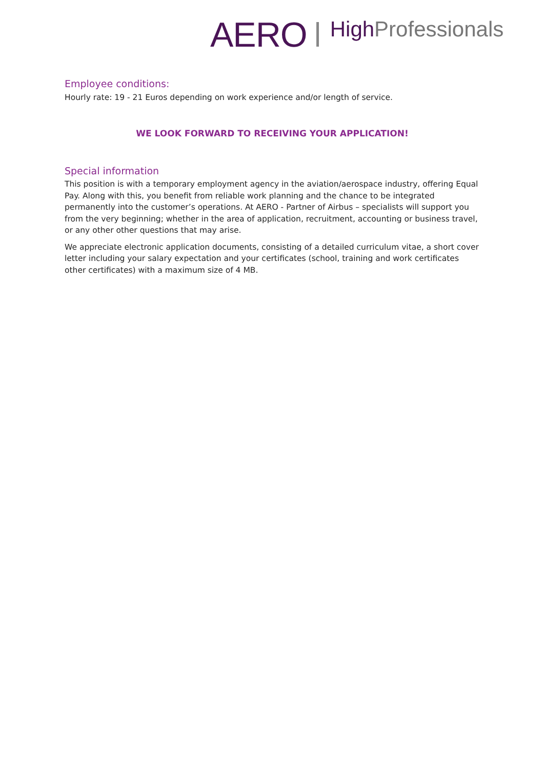AERO High Professionals
Employee conditions:
Hourly rate: 19 - 21 Euros depending on work experience and/or length of service.
WE LOOK FORWARD TO RECEIVING YOUR APPLICATION!
Special information
This position is with a temporary employment agency in the aviation/aerospace industry, offering Equal Pay. Along with this, you benefit from reliable work planning and the chance to be integrated permanently into the customer’s operations. At AERO - Partner of Airbus – specialists will support you from the very beginning; whether in the area of application, recruitment, accounting or business travel, or any other other questions that may arise.
We appreciate electronic application documents, consisting of a detailed curriculum vitae, a short cover letter including your salary expectation and your certificates (school, training and work certificates other certificates) with a maximum size of 4 MB.